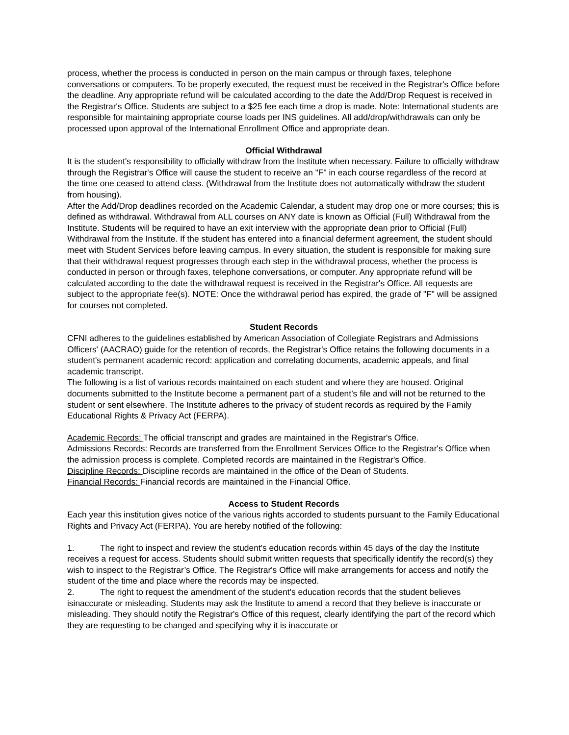process, whether the process is conducted in person on the main campus or through faxes, telephone conversations or computers. To be properly executed, the request must be received in the Registrar's Office before the deadline. Any appropriate refund will be calculated according to the date the Add/Drop Request is received in the Registrar's Office. Students are subject to a $25 fee each time a drop is made. Note: International students are responsible for maintaining appropriate course loads per INS guidelines. All add/drop/withdrawals can only be processed upon approval of the International Enrollment Office and appropriate dean.
Official Withdrawal
It is the student's responsibility to officially withdraw from the Institute when necessary. Failure to officially withdraw through the Registrar's Office will cause the student to receive an "F" in each course regardless of the record at the time one ceased to attend class. (Withdrawal from the Institute does not automatically withdraw the student from housing).
After the Add/Drop deadlines recorded on the Academic Calendar, a student may drop one or more courses; this is defined as withdrawal. Withdrawal from ALL courses on ANY date is known as Official (Full) Withdrawal from the Institute. Students will be required to have an exit interview with the appropriate dean prior to Official (Full) Withdrawal from the Institute. If the student has entered into a financial deferment agreement, the student should meet with Student Services before leaving campus. In every situation, the student is responsible for making sure that their withdrawal request progresses through each step in the withdrawal process, whether the process is conducted in person or through faxes, telephone conversations, or computer. Any appropriate refund will be calculated according to the date the withdrawal request is received in the Registrar's Office. All requests are subject to the appropriate fee(s). NOTE: Once the withdrawal period has expired, the grade of "F" will be assigned for courses not completed.
Student Records
CFNI adheres to the guidelines established by American Association of Collegiate Registrars and Admissions Officers' (AACRAO) guide for the retention of records, the Registrar's Office retains the following documents in a student's permanent academic record: application and correlating documents, academic appeals, and final academic transcript.
The following is a list of various records maintained on each student and where they are housed. Original documents submitted to the Institute become a permanent part of a student’s file and will not be returned to the student or sent elsewhere. The Institute adheres to the privacy of student records as required by the Family Educational Rights & Privacy Act (FERPA).
Academic Records: The official transcript and grades are maintained in the Registrar's Office.
Admissions Records: Records are transferred from the Enrollment Services Office to the Registrar's Office when the admission process is complete. Completed records are maintained in the Registrar's Office.
Discipline Records: Discipline records are maintained in the office of the Dean of Students.
Financial Records: Financial records are maintained in the Financial Office.
Access to Student Records
Each year this institution gives notice of the various rights accorded to students pursuant to the Family Educational Rights and Privacy Act (FERPA). You are hereby notified of the following:
1. The right to inspect and review the student's education records within 45 days of the day the Institute receives a request for access. Students should submit written requests that specifically identify the record(s) they wish to inspect to the Registrar’s Office. The Registrar's Office will make arrangements for access and notify the student of the time and place where the records may be inspected.
2. The right to request the amendment of the student's education records that the student believes isinaccurate or misleading. Students may ask the Institute to amend a record that they believe is inaccurate or misleading. They should notify the Registrar's Office of this request, clearly identifying the part of the record which they are requesting to be changed and specifying why it is inaccurate or